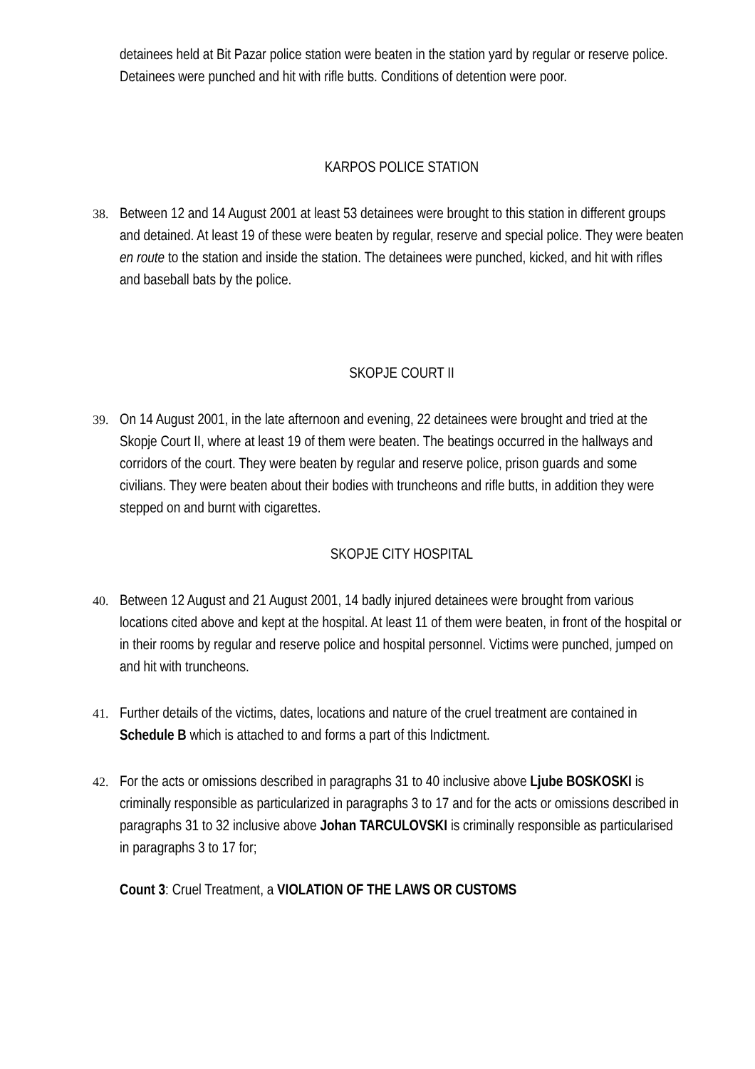detainees held at Bit Pazar police station were beaten in the station yard by regular or reserve police. Detainees were punched and hit with rifle butts. Conditions of detention were poor.
KARPOS POLICE STATION
38.
Between 12 and 14 August 2001 at least 53 detainees were brought to this station in different groups and detained. At least 19 of these were beaten by regular, reserve and special police. They were beaten en route to the station and inside the station. The detainees were punched, kicked, and hit with rifles and baseball bats by the police.
SKOPJE COURT II
39.
On 14 August 2001, in the late afternoon and evening, 22 detainees were brought and tried at the Skopje Court II, where at least 19 of them were beaten. The beatings occurred in the hallways and corridors of the court. They were beaten by regular and reserve police, prison guards and some civilians. They were beaten about their bodies with truncheons and rifle butts, in addition they were stepped on and burnt with cigarettes.
SKOPJE CITY HOSPITAL
40.
Between 12 August and 21 August 2001, 14 badly injured detainees were brought from various locations cited above and kept at the hospital. At least 11 of them were beaten, in front of the hospital or in their rooms by regular and reserve police and hospital personnel. Victims were punched, jumped on and hit with truncheons.
41.
Further details of the victims, dates, locations and nature of the cruel treatment are contained in Schedule B which is attached to and forms a part of this Indictment.
42.
For the acts or omissions described in paragraphs 31 to 40 inclusive above Ljube BOSKOSKI is criminally responsible as particularized in paragraphs 3 to 17 and for the acts or omissions described in paragraphs 31 to 32 inclusive above Johan TARCULOVSKI is criminally responsible as particularised in paragraphs 3 to 17 for;
Count 3: Cruel Treatment, a VIOLATION OF THE LAWS OR CUSTOMS